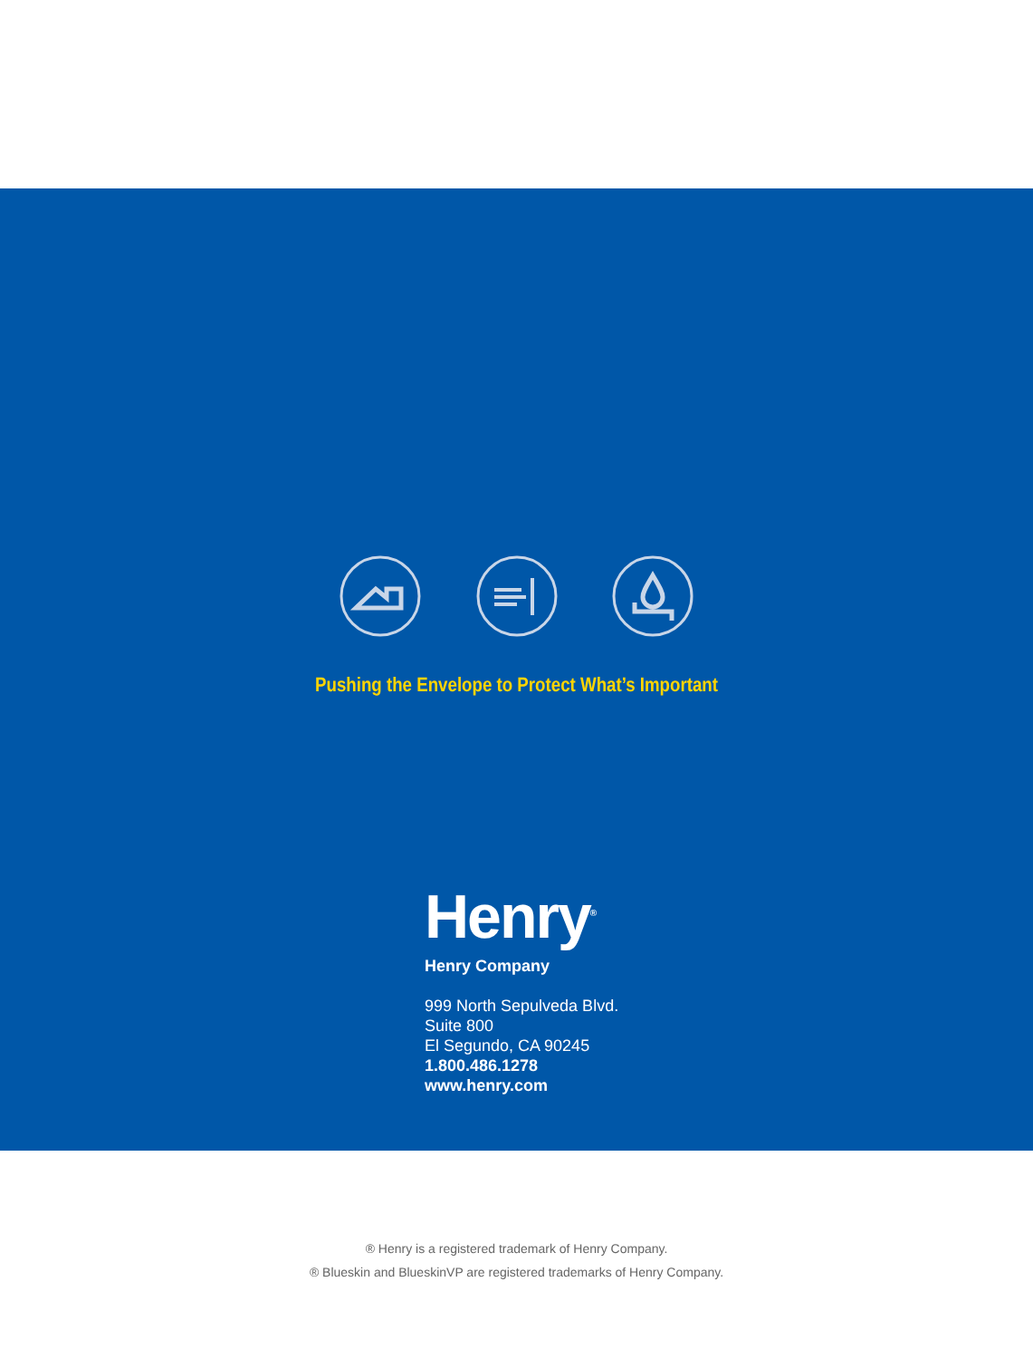Pushing the Envelope to Protect What’s Important
Henry<sup>®</sup>
Henry Company
999 North Sepulveda Blvd.
Suite 800
El Segundo, CA 90245
1.800.486.1278
www.henry.com
® Henry is a registered trademark of Henry Company.
® Blueskin and BlueskinVP are registered trademarks of Henry Company.